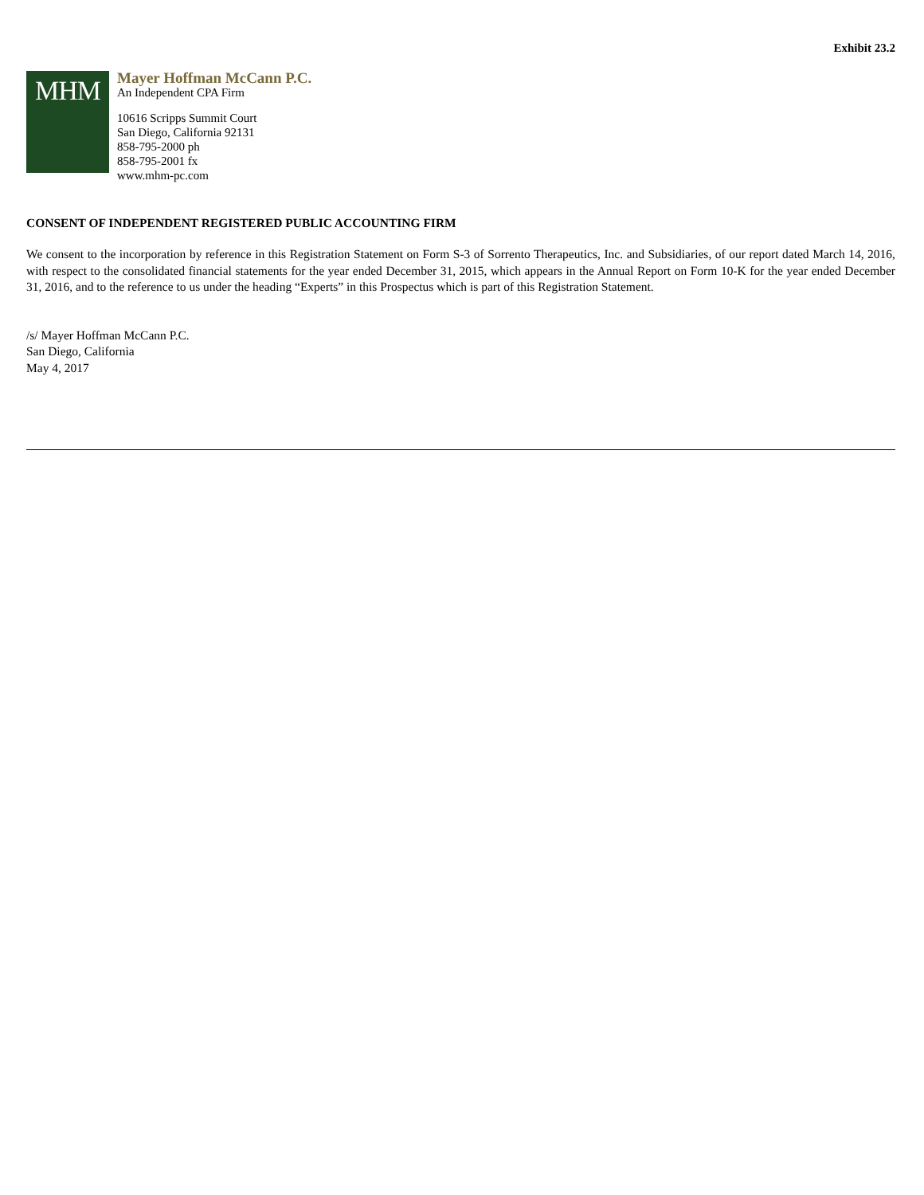Exhibit 23.2
MHM
Mayer Hoffman McCann P.C.
An Independent CPA Firm
10616 Scripps Summit Court
San Diego, California 92131
858-795-2000 ph
858-795-2001 fx
www.mhm-pc.com
CONSENT OF INDEPENDENT REGISTERED PUBLIC ACCOUNTING FIRM
We consent to the incorporation by reference in this Registration Statement on Form S-3 of Sorrento Therapeutics, Inc. and Subsidiaries, of our report dated March 14, 2016, with respect to the consolidated financial statements for the year ended December 31, 2015, which appears in the Annual Report on Form 10-K for the year ended December 31, 2016, and to the reference to us under the heading “Experts” in this Prospectus which is part of this Registration Statement.
/s/ Mayer Hoffman McCann P.C.
San Diego, California
May 4, 2017